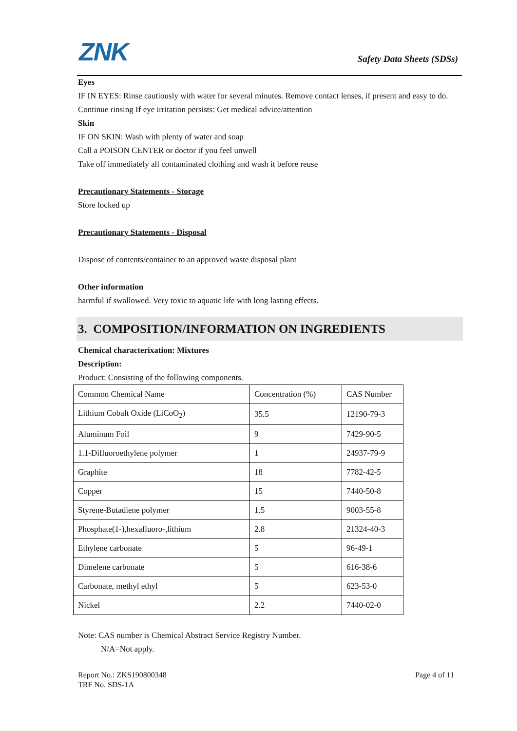ZNK Safety Data Sheets (SDSs)
Eyes
IF IN EYES: Rinse cautiously with water for several minutes. Remove contact lenses, if present and easy to do. Continue rinsing If eye irritation persists: Get medical advice/attention
Skin
IF ON SKIN: Wash with plenty of water and soap
Call a POISON CENTER or doctor if you feel unwell
Take off immediately all contaminated clothing and wash it before reuse
Precautionary Statements - Storage
Store locked up
Precautionary Statements - Disposal
Dispose of contents/container to an approved waste disposal plant
Other information
harmful if swallowed. Very toxic to aquatic life with long lasting effects.
3. COMPOSITION/INFORMATION ON INGREDIENTS
Chemical characterixation: Mixtures
Description:
Product: Consisting of the following components.
| Common Chemical Name | Concentration (%) | CAS Number |
| Lithium Cobalt Oxide (LiCoO<sub>2</sub>) | 35.5 | 12190-79-3 |
| Aluminum Foil | 9 | 7429-90-5 |
| 1.1-Difluoroethylene polymer | 1 | 24937-79-9 |
| Graphite | 18 | 7782-42-5 |
| Copper | 15 | 7440-50-8 |
| Styrene-Butadiene polymer | 1.5 | 9003-55-8 |
| Phosphate(1-),hexafluoro-,lithium | 2.8 | 21324-40-3 |
| Ethylene carbonate | 5 | 96-49-1 |
| Dimelene carbonate | 5 | 616-38-6 |
| Carbonate, methyl ethyl | 5 | 623-53-0 |
| Nickel | 2.2 | 7440-02-0 |
Note: CAS number is Chemical Abstract Service Registry Number.
N/A=Not apply.
Page 4 of 11 Report No.: ZKS190800348
TRF No. SDS-1A